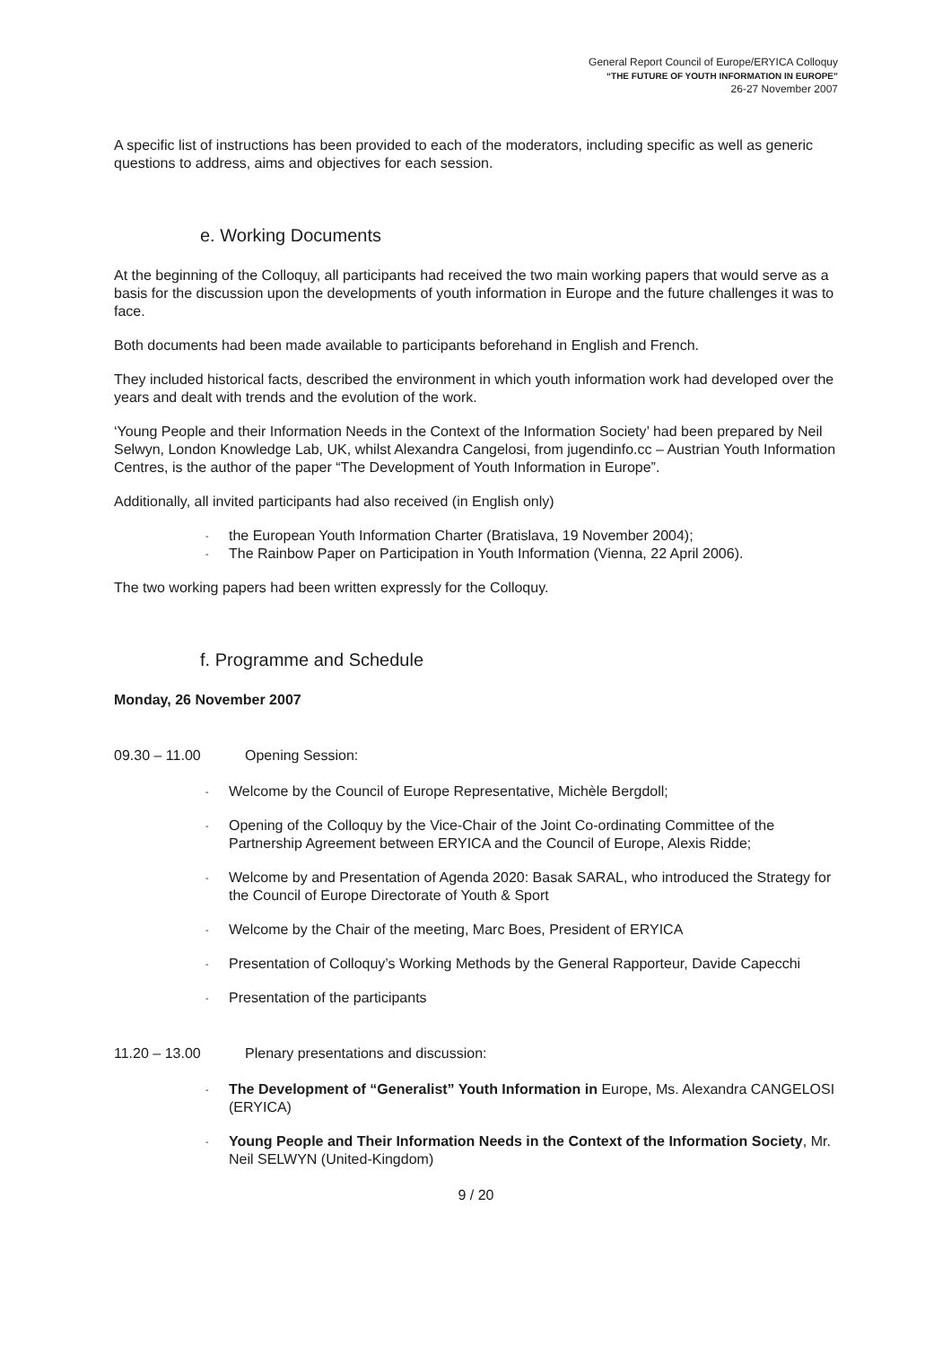General Report Council of Europe/ERYICA Colloquy
“THE FUTURE OF YOUTH INFORMATION IN EUROPE”
26-27 November 2007
A specific list of instructions has been provided to each of the moderators, including specific as well as generic questions to address, aims and objectives for each session.
e. Working Documents
At the beginning of the Colloquy, all participants had received the two main working papers that would serve as a basis for the discussion upon the developments of youth information in Europe and the future challenges it was to face.
Both documents had been made available to participants beforehand in English and French.
They included historical facts, described the environment in which youth information work had developed over the years and dealt with trends and the evolution of the work.
‘Young People and their Information Needs in the Context of the Information Society’ had been prepared by Neil Selwyn, London Knowledge Lab, UK, whilst Alexandra Cangelosi, from jugendinfo.cc – Austrian Youth Information Centres, is the author of the paper “The Development of Youth Information in Europe”.
Additionally, all invited participants had also received (in English only)
- the European Youth Information Charter (Bratislava, 19 November 2004);
- The Rainbow Paper on Participation in Youth Information (Vienna, 22 April 2006).
The two working papers had been written expressly for the Colloquy.
f. Programme and Schedule
Monday, 26 November 2007
09.30 – 11.00 Opening Session:
- Welcome by the Council of Europe Representative, Michèle Bergdoll;
- Opening of the Colloquy by the Vice-Chair of the Joint Co-ordinating Committee of the Partnership Agreement between ERYICA and the Council of Europe, Alexis Ridde;
- Welcome by and Presentation of Agenda 2020: Basak SARAL, who introduced the Strategy for the Council of Europe Directorate of Youth & Sport
- Welcome by the Chair of the meeting, Marc Boes, President of ERYICA
- Presentation of Colloquy’s Working Methods by the General Rapporteur, Davide Capecchi
- Presentation of the participants
11.20 – 13.00 Plenary presentations and discussion:
- The Development of “Generalist” Youth Information in Europe, Ms. Alexandra CANGELOSI (ERYICA)
- Young People and Their Information Needs in the Context of the Information Society, Mr. Neil SELWYN (United-Kingdom)
9 / 20